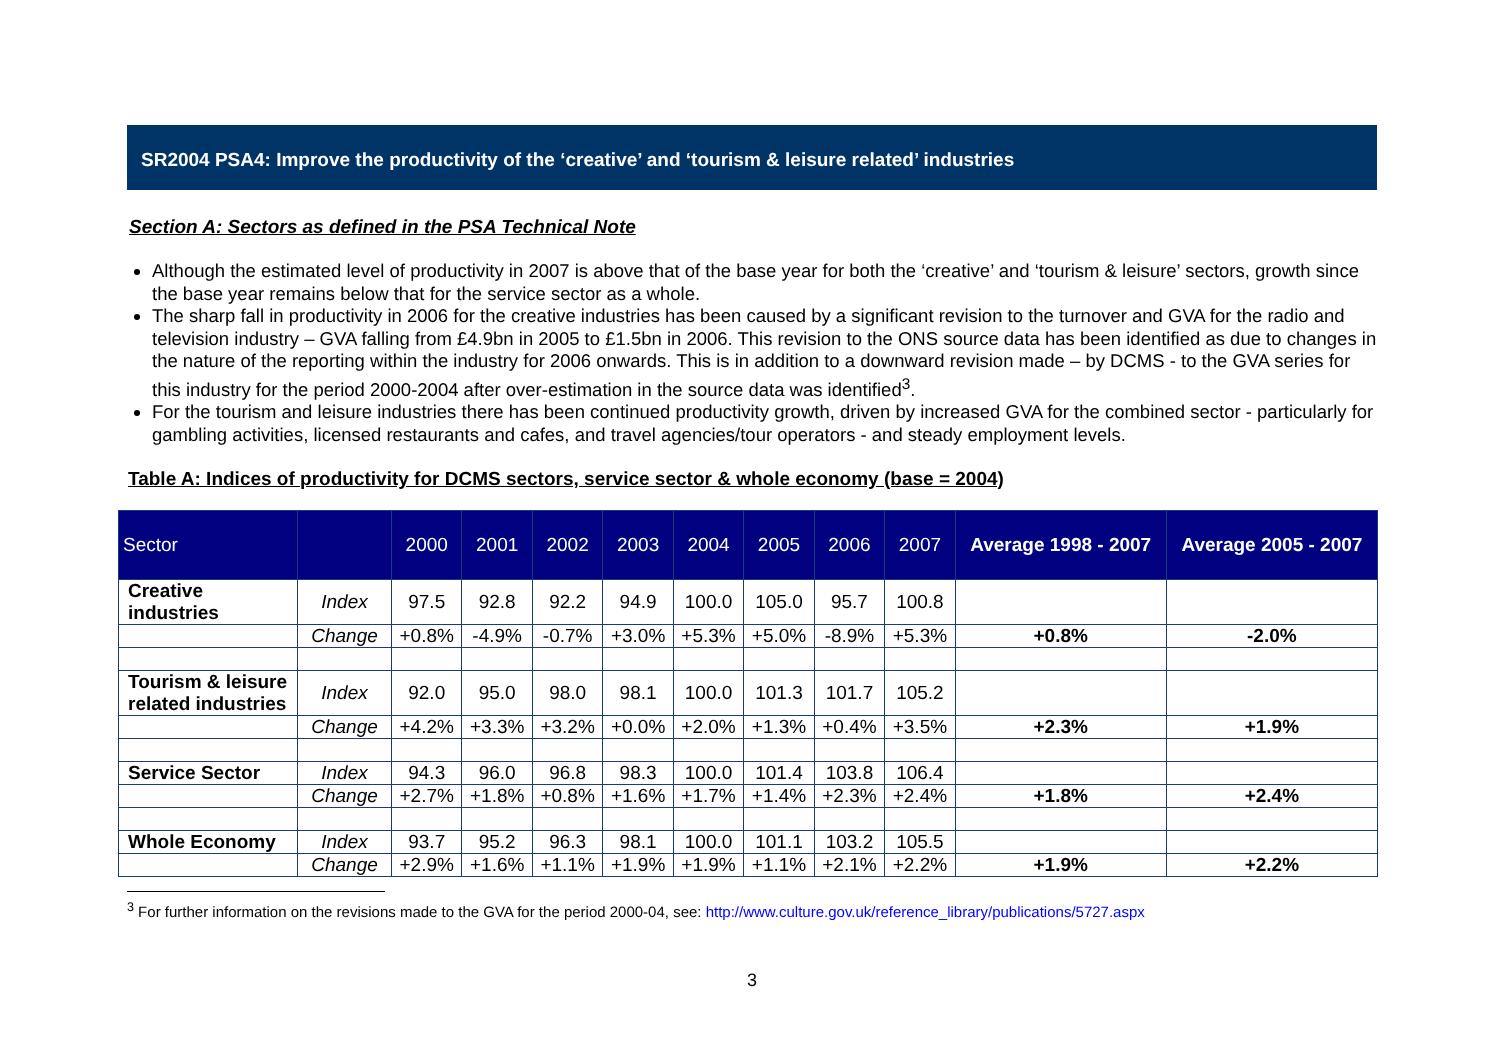SR2004 PSA4: Improve the productivity of the ‘creative’ and ‘tourism & leisure related’ industries
Section A: Sectors as defined in the PSA Technical Note
Although the estimated level of productivity in 2007 is above that of the base year for both the ‘creative’ and ‘tourism & leisure’ sectors, growth since the base year remains below that for the service sector as a whole.
The sharp fall in productivity in 2006 for the creative industries has been caused by a significant revision to the turnover and GVA for the radio and television industry – GVA falling from £4.9bn in 2005 to £1.5bn in 2006. This revision to the ONS source data has been identified as due to changes in the nature of the reporting within the industry for 2006 onwards. This is in addition to a downward revision made – by DCMS - to the GVA series for this industry for the period 2000-2004 after over-estimation in the source data was identified<sup>3</sup>.
For the tourism and leisure industries there has been continued productivity growth, driven by increased GVA for the combined sector - particularly for gambling activities, licensed restaurants and cafes, and travel agencies/tour operators - and steady employment levels.
Table A: Indices of productivity for DCMS sectors, service sector & whole economy (base = 2004)
| Sector | | 2000 | 2001 | 2002 | 2003 | 2004 | 2005 | 2006 | 2007 | Average 1998 - 2007 | Average 2005 - 2007 |
| --- | --- | --- | --- | --- | --- | --- | --- | --- | --- | --- | --- |
| Creative industries | Index | 97.5 | 92.8 | 92.2 | 94.9 | 100.0 | 105.0 | 95.7 | 100.8 | | |
| | Change | +0.8% | -4.9% | -0.7% | +3.0% | +5.3% | +5.0% | -8.9% | +5.3% | +0.8% | -2.0% |
| Tourism & leisure related industries | Index | 92.0 | 95.0 | 98.0 | 98.1 | 100.0 | 101.3 | 101.7 | 105.2 | | |
| | Change | +4.2% | +3.3% | +3.2% | +0.0% | +2.0% | +1.3% | +0.4% | +3.5% | +2.3% | +1.9% |
| Service Sector | Index | 94.3 | 96.0 | 96.8 | 98.3 | 100.0 | 101.4 | 103.8 | 106.4 | | |
| | Change | +2.7% | +1.8% | +0.8% | +1.6% | +1.7% | +1.4% | +2.3% | +2.4% | +1.8% | +2.4% |
| Whole Economy | Index | 93.7 | 95.2 | 96.3 | 98.1 | 100.0 | 101.1 | 103.2 | 105.5 | | |
| | Change | +2.9% | +1.6% | +1.1% | +1.9% | +1.9% | +1.1% | +2.1% | +2.2% | +1.9% | +2.2% |
<sup>3</sup> For further information on the revisions made to the GVA for the period 2000-04, see: http://www.culture.gov.uk/reference_library/publications/5727.aspx
3